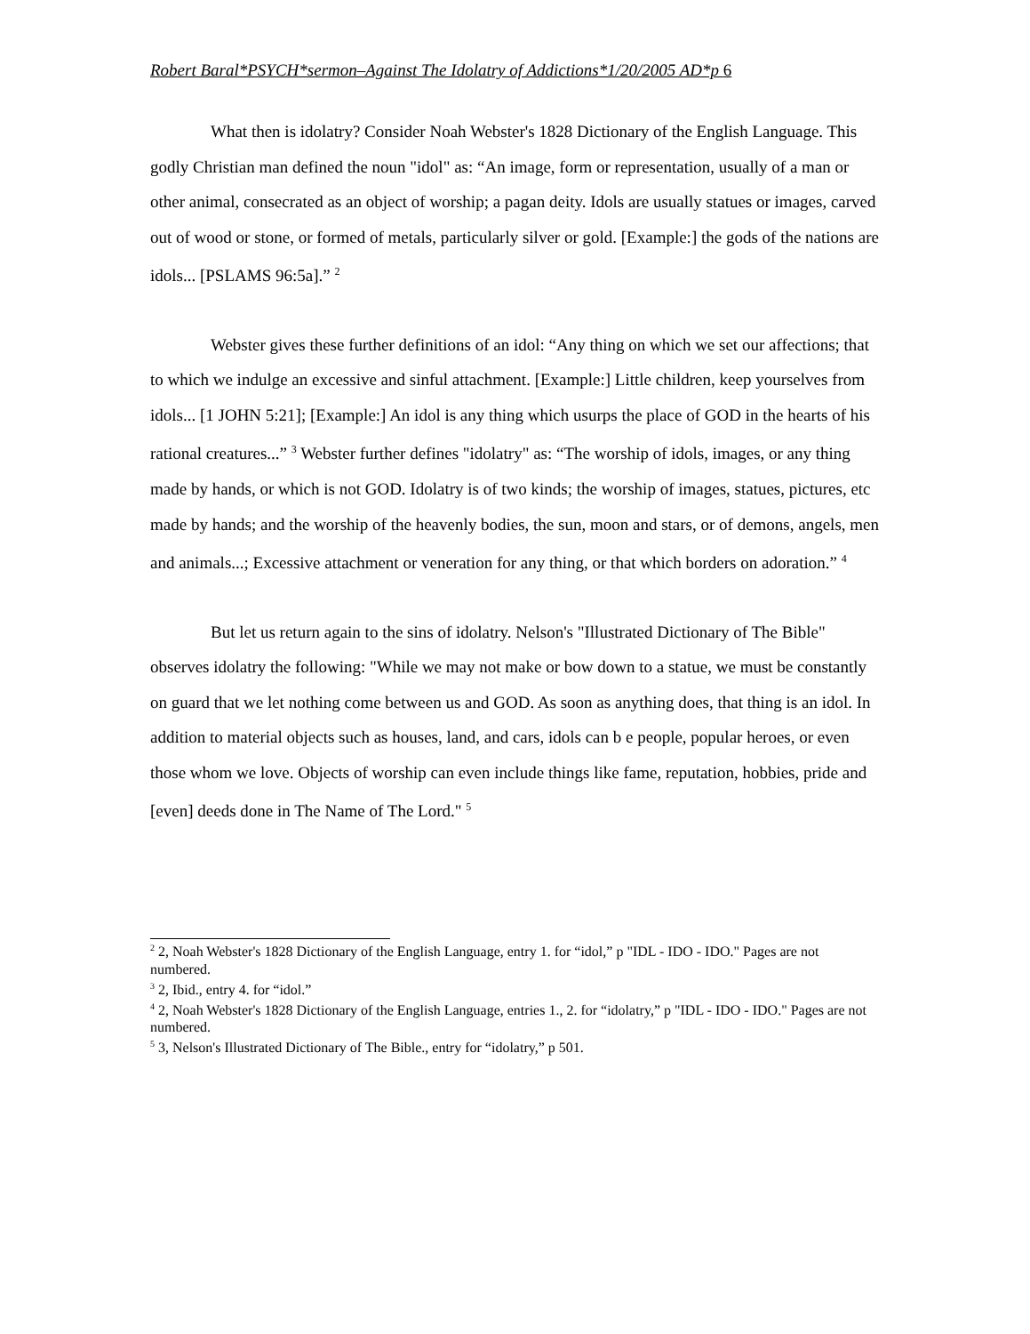Robert Baral*PSYCH*sermon–Against The Idolatry of Addictions*1/20/2005 AD*p 6
What then is idolatry? Consider Noah Webster's 1828 Dictionary of the English Language. This godly Christian man defined the noun "idol" as: “An image, form or representation, usually of a man or other animal, consecrated as an object of worship; a pagan deity. Idols are usually statues or images, carved out of wood or stone, or formed of metals, particularly silver or gold. [Example:] the gods of the nations are idols... [PSLAMS 96:5a].” <sup>2</sup>
Webster gives these further definitions of an idol: “Any thing on which we set our affections; that to which we indulge an excessive and sinful attachment. [Example:] Little children, keep yourselves from idols... [1 JOHN 5:21]; [Example:] An idol is any thing which usurps the place of GOD in the hearts of his rational creatures...” <sup>3</sup> Webster further defines "idolatry" as: “The worship of idols, images, or any thing made by hands, or which is not GOD. Idolatry is of two kinds; the worship of images, statues, pictures, etc made by hands; and the worship of the heavenly bodies, the sun, moon and stars, or of demons, angels, men and animals...; Excessive attachment or veneration for any thing, or that which borders on adoration.” <sup>4</sup>
But let us return again to the sins of idolatry. Nelson's "Illustrated Dictionary of The Bible" observes idolatry the following: "While we may not make or bow down to a statue, we must be constantly on guard that we let nothing come between us and GOD. As soon as anything does, that thing is an idol. In addition to material objects such as houses, land, and cars, idols can b e people, popular heroes, or even those whom we love. Objects of worship can even include things like fame, reputation, hobbies, pride and [even] deeds done in The Name of The Lord." <sup>5</sup>
<sup>2</sup> 2, Noah Webster's 1828 Dictionary of the English Language, entry 1. for “idol,” p "IDL - IDO - IDO." Pages are not numbered.
<sup>3</sup> 2, Ibid., entry 4. for “idol.”
<sup>4</sup> 2, Noah Webster's 1828 Dictionary of the English Language, entries 1., 2. for “idolatry,” p "IDL - IDO - IDO." Pages are not numbered.
<sup>5</sup> 3, Nelson's Illustrated Dictionary of The Bible., entry for “idolatry,” p 501.